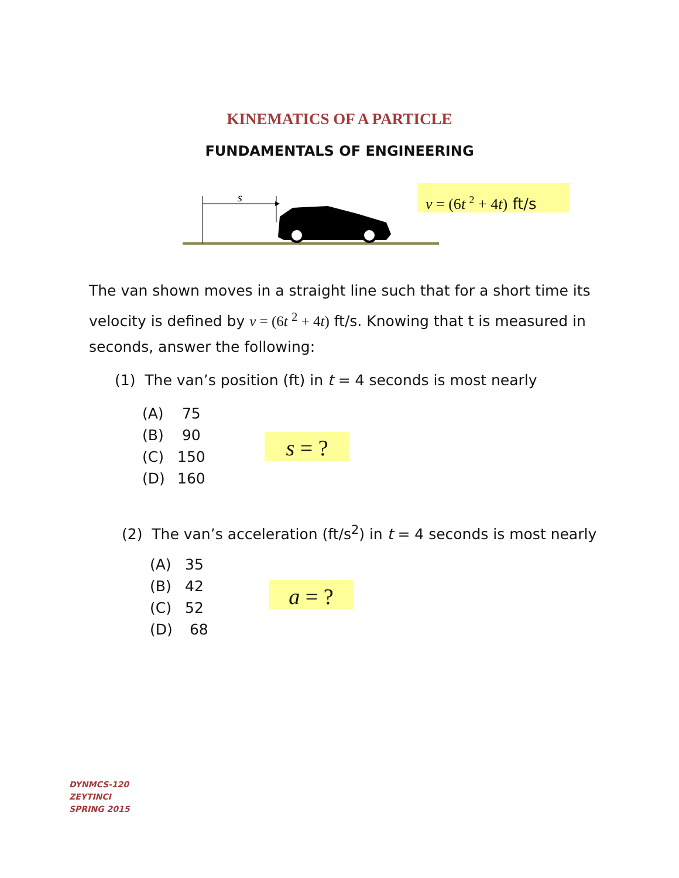KINEMATICS OF A PARTICLE
FUNDAMENTALS OF ENGINEERING
s
v = (6t <sup>2</sup> + 4t) ft/s
The van shown moves in a straight line such that for a short time its velocity is defined by v = (6t <sup>2</sup> + 4t) ft/s. Knowing that t is measured in seconds, answer the following:
(1) The van’s position (ft) in t = 4 seconds is most nearly
(A) 75
(B) 90
(C) 150
(D) 160
s = ?
(2) The van’s acceleration (ft/s<sup>2</sup>) in t = 4 seconds is most nearly
(A) 35
(B) 42
(C) 52
(D) 68
a = ?
DYNMCS-120
ZEYTINCI
SPRING 2015